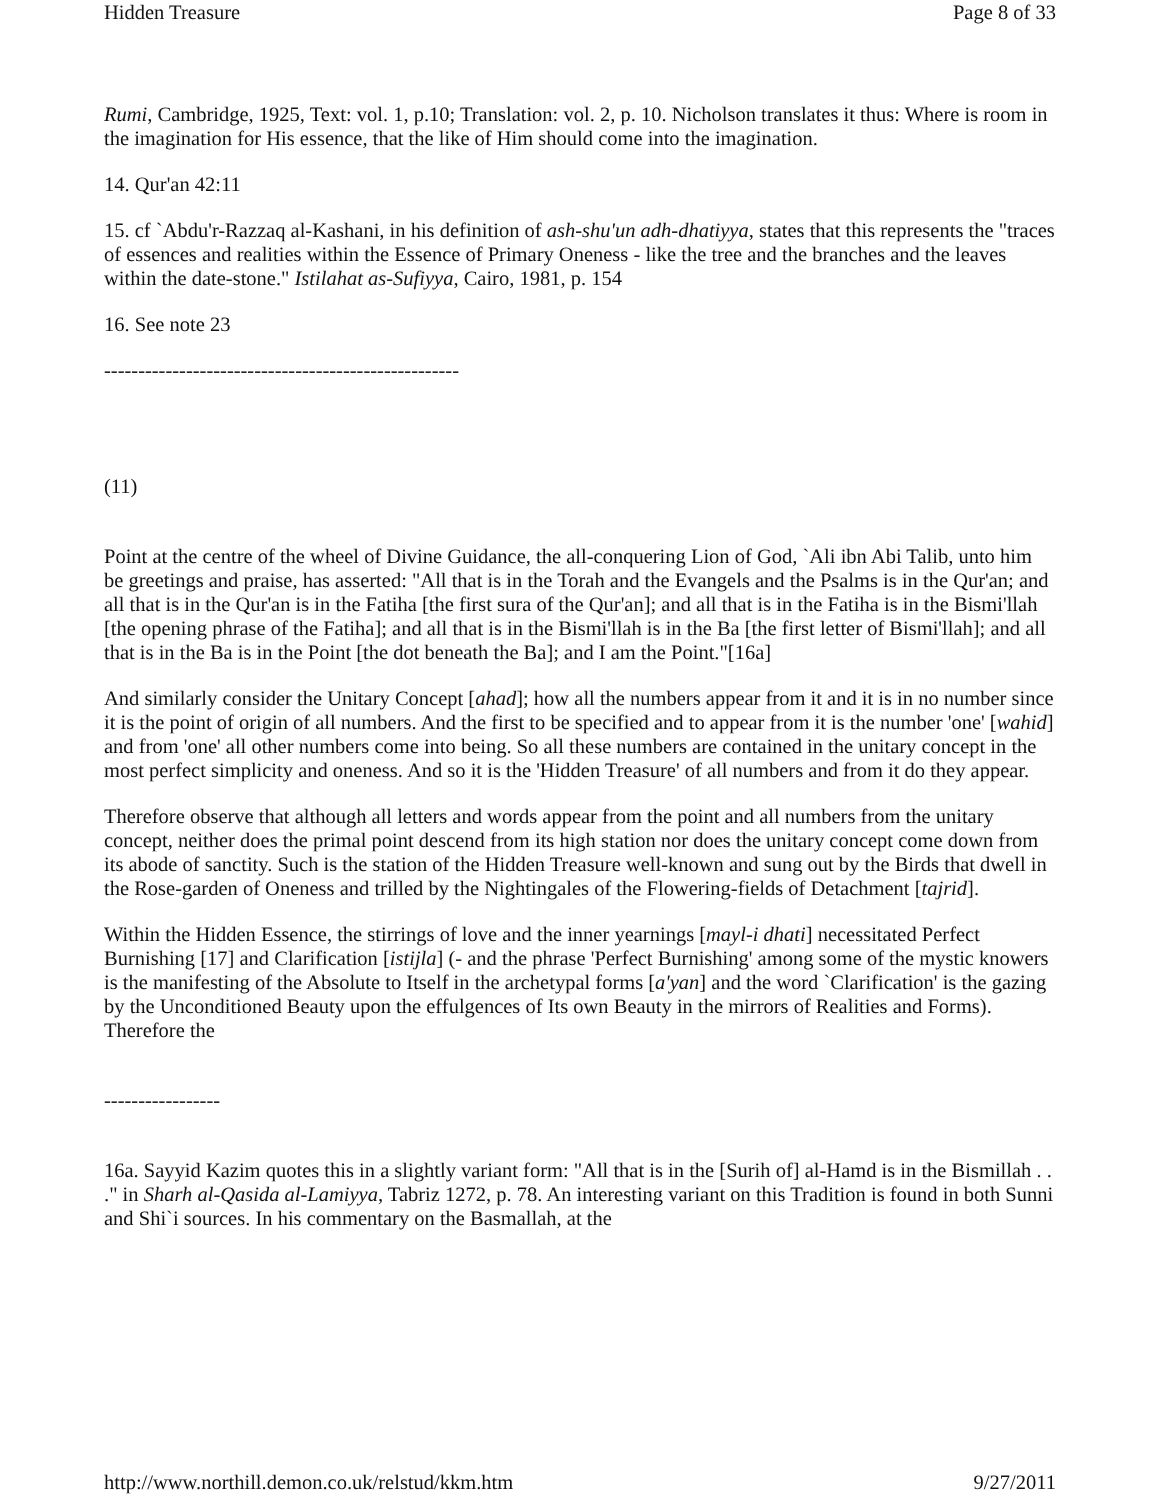Hidden Treasure Page 8 of 33
Rumi, Cambridge, 1925, Text: vol. 1, p.10; Translation: vol. 2, p. 10. Nicholson translates it thus: Where is room in the imagination for His essence, that the like of Him should come into the imagination.
14. Qur'an 42:11
15. cf `Abdu'r-Razzaq al-Kashani, in his definition of ash-shu'un adh-dhatiyya, states that this represents the "traces of essences and realities within the Essence of Primary Oneness - like the tree and the branches and the leaves within the date-stone." Istilahat as-Sufiyya, Cairo, 1981, p. 154
16. See note 23
----------------------------------------------------
(11)
Point at the centre of the wheel of Divine Guidance, the all-conquering Lion of God, `Ali ibn Abi Talib, unto him be greetings and praise, has asserted: "All that is in the Torah and the Evangels and the Psalms is in the Qur'an; and all that is in the Qur'an is in the Fatiha [the first sura of the Qur'an]; and all that is in the Fatiha is in the Bismi'llah [the opening phrase of the Fatiha]; and all that is in the Bismi'llah is in the Ba [the first letter of Bismi'llah]; and all that is in the Ba is in the Point [the dot beneath the Ba]; and I am the Point."[16a]
And similarly consider the Unitary Concept [ahad]; how all the numbers appear from it and it is in no number since it is the point of origin of all numbers. And the first to be specified and to appear from it is the number 'one' [wahid] and from 'one' all other numbers come into being. So all these numbers are contained in the unitary concept in the most perfect simplicity and oneness. And so it is the 'Hidden Treasure' of all numbers and from it do they appear.
Therefore observe that although all letters and words appear from the point and all numbers from the unitary concept, neither does the primal point descend from its high station nor does the unitary concept come down from its abode of sanctity. Such is the station of the Hidden Treasure well-known and sung out by the Birds that dwell in the Rose-garden of Oneness and trilled by the Nightingales of the Flowering-fields of Detachment [tajrid].
Within the Hidden Essence, the stirrings of love and the inner yearnings [mayl-i dhati] necessitated Perfect Burnishing [17] and Clarification [istijla] (- and the phrase 'Perfect Burnishing' among some of the mystic knowers is the manifesting of the Absolute to Itself in the archetypal forms [a'yan] and the word `Clarification' is the gazing by the Unconditioned Beauty upon the effulgences of Its own Beauty in the mirrors of Realities and Forms). Therefore the
-----------------
16a. Sayyid Kazim quotes this in a slightly variant form: "All that is in the [Surih of] al-Hamd is in the Bismillah . . ." in Sharh al-Qasida al-Lamiyya, Tabriz 1272, p. 78. An interesting variant on this Tradition is found in both Sunni and Shi`i sources. In his commentary on the Basmallah, at the
http://www.northill.demon.co.uk/relstud/kkm.htm 9/27/2011